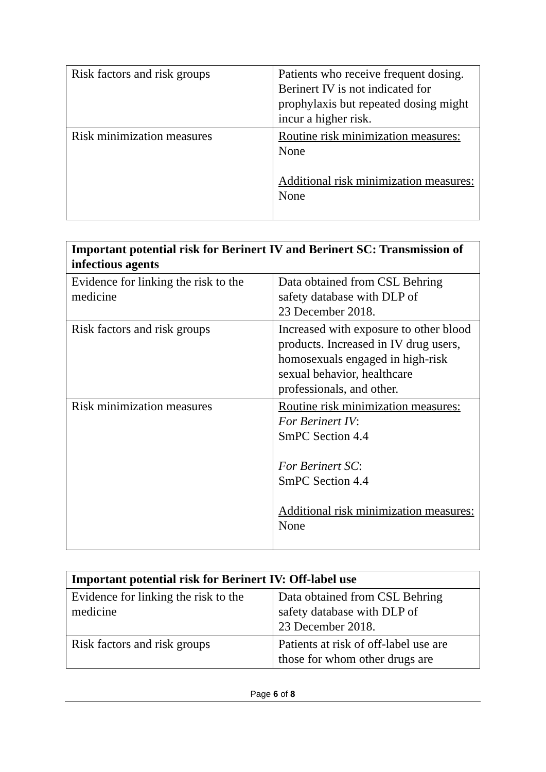| Risk factors and risk groups | Patients who receive frequent dosing. Berinert IV is not indicated for prophylaxis but repeated dosing might incur a higher risk. |
| Risk minimization measures | Routine risk minimization measures: None Additional risk minimization measures: None |
| Important potential risk for Berinert IV and Berinert SC: Transmission of infectious agents | |
| --- | --- |
| Evidence for linking the risk to the medicine | Data obtained from CSL Behring safety database with DLP of 23 December 2018. |
| Risk factors and risk groups | Increased with exposure to other blood products. Increased in IV drug users, homosexuals engaged in high-risk sexual behavior, healthcare professionals, and other. |
| Risk minimization measures | Routine risk minimization measures: For Berinert IV : SmPC Section 4.4 For Berinert SC : SmPC Section 4.4 Additional risk minimization measures: None |
| Important potential risk for Berinert IV: Off-label use | |
| --- | --- |
| Evidence for linking the risk to the medicine | Data obtained from CSL Behring safety database with DLP of 23 December 2018. |
| Risk factors and risk groups | Patients at risk of off-label use are those for whom other drugs are |
Page 6 of 8